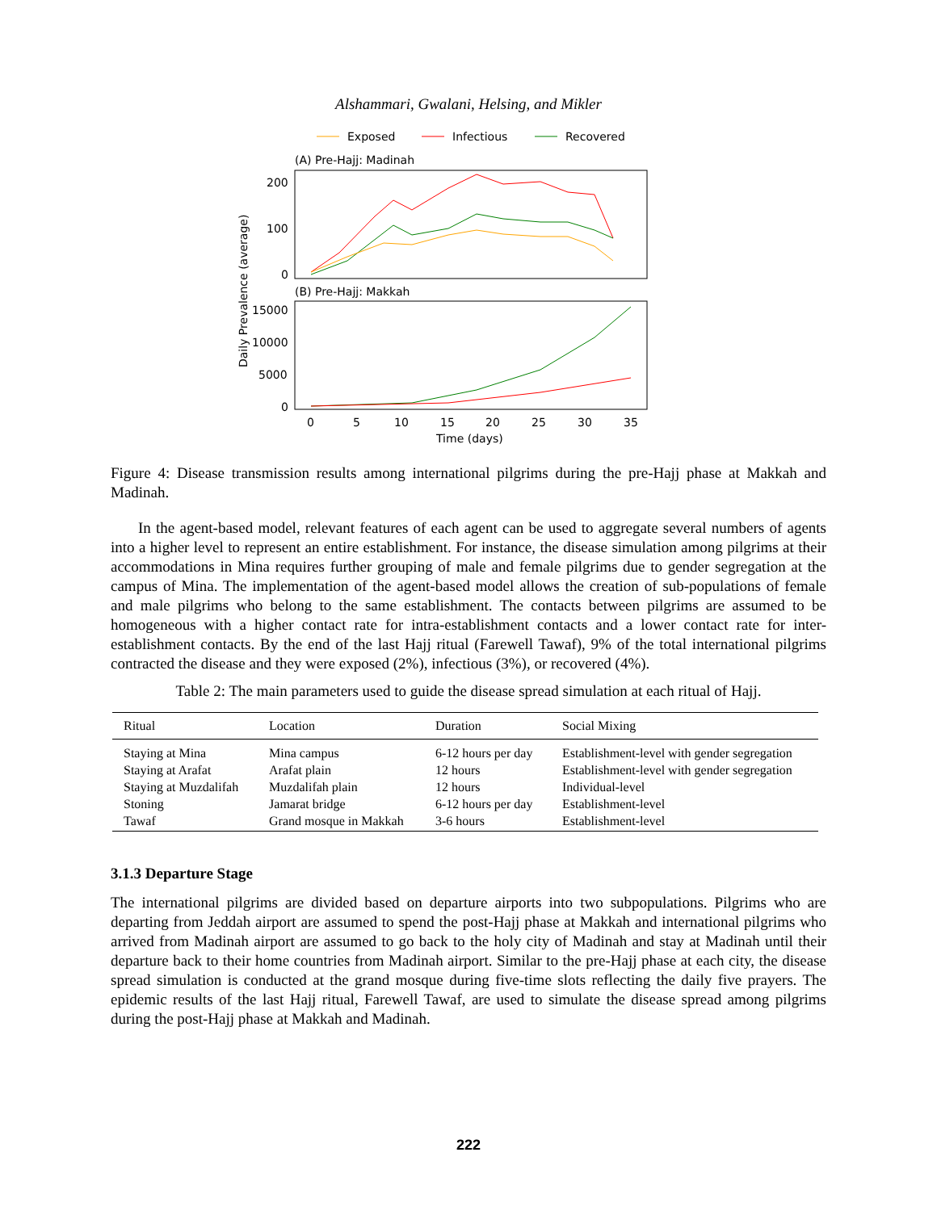Alshammari, Gwalani, Helsing, and Mikler
Exposed
Infectious
Recovered
(A) Pre-Hajj: Madinah
200
100
0
(B) Pre-Hajj: Makkah
15000
10000
5000
0
0
5
10
15
20
25
30
35
Time (days)
Daily Prevalence (average)
Figure 4: Disease transmission results among international pilgrims during the pre-Hajj phase at Makkah and Madinah.
In the agent-based model, relevant features of each agent can be used to aggregate several numbers of agents into a higher level to represent an entire establishment. For instance, the disease simulation among pilgrims at their accommodations in Mina requires further grouping of male and female pilgrims due to gender segregation at the campus of Mina. The implementation of the agent-based model allows the creation of sub-populations of female and male pilgrims who belong to the same establishment. The contacts between pilgrims are assumed to be homogeneous with a higher contact rate for intra-establishment contacts and a lower contact rate for inter-establishment contacts. By the end of the last Hajj ritual (Farewell Tawaf), 9% of the total international pilgrims contracted the disease and they were exposed (2%), infectious (3%), or recovered (4%).
Table 2: The main parameters used to guide the disease spread simulation at each ritual of Hajj.
| Ritual | Location | Duration | Social Mixing |
| --- | --- | --- | --- |
| Staying at Mina | Mina campus | 6-12 hours per day | Establishment-level with gender segregation |
| Staying at Arafat | Arafat plain | 12 hours | Establishment-level with gender segregation |
| Staying at Muzdalifah | Muzdalifah plain | 12 hours | Individual-level |
| Stoning | Jamarat bridge | 6-12 hours per day | Establishment-level |
| Tawaf | Grand mosque in Makkah | 3-6 hours | Establishment-level |
3.1.3 Departure Stage
The international pilgrims are divided based on departure airports into two subpopulations. Pilgrims who are departing from Jeddah airport are assumed to spend the post-Hajj phase at Makkah and international pilgrims who arrived from Madinah airport are assumed to go back to the holy city of Madinah and stay at Madinah until their departure back to their home countries from Madinah airport. Similar to the pre-Hajj phase at each city, the disease spread simulation is conducted at the grand mosque during five-time slots reflecting the daily five prayers. The epidemic results of the last Hajj ritual, Farewell Tawaf, are used to simulate the disease spread among pilgrims during the post-Hajj phase at Makkah and Madinah.
222